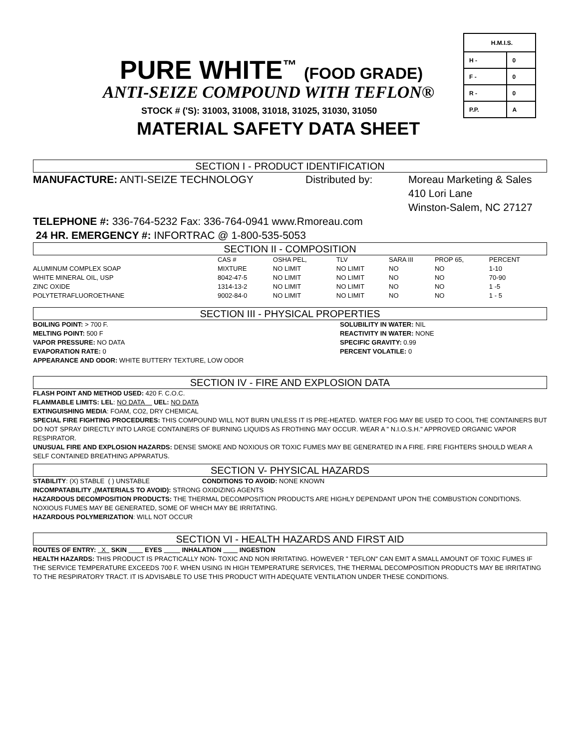| H.M.I.S. | |
| H - | 0 |
| F - | 0 |
| R - | 0 |
| P.P. | A |
PURE WHITE<sup>™</sup> (FOOD GRADE)
ANTI-SEIZE COMPOUND WITH TEFLON®
STOCK # ('S): 31003, 31008, 31018, 31025, 31030, 31050
MATERIAL SAFETY DATA SHEET
SECTION I - PRODUCT IDENTIFICATION
MANUFACTURE: ANTI-SEIZE TECHNOLOGY Distributed by: Moreau Marketing & Sales
410 Lori Lane
Winston-Salem, NC 27127
TELEPHONE #: 336-764-5232 Fax: 336-764-0941 www.Rmoreau.com
24 HR. EMERGENCY #: INFORTRAC @ 1-800-535-5053
SECTION II - COMPOSITION
| | CAS # | OSHA PEL, | TLV | SARA III | PROP 65, | PERCENT |
| ALUMINUM COMPLEX SOAP | MIXTURE | NO LIMIT | NO LIMIT | NO | NO | 1-10 |
| WHITE MINERAL OIL, USP | 8042-47-5 | NO LIMIT | NO LIMIT | NO | NO | 70-90 |
| ZINC OXIDE | 1314-13-2 | NO LIMIT | NO LIMIT | NO | NO | 1 -5 |
| POLYTETRAFLUOROETHANE | 9002-84-0 | NO LIMIT | NO LIMIT | NO | NO | 1 - 5 |
SECTION III - PHYSICAL PROPERTIES
BOILING POINT: > 700 F.
MELTING POINT: 500 F
VAPOR PRESSURE: NO DATA
EVAPORATION RATE: 0
SOLUBILITY IN WATER: NIL
REACTIVITY IN WATER: NONE
SPECIFIC GRAVITY: 0.99
PERCENT VOLATILE: 0
APPEARANCE AND ODOR: WHITE BUTTERY TEXTURE, LOW ODOR
SECTION IV - FIRE AND EXPLOSION DATA
FLASH POINT AND METHOD USED: 420 F. C.O.C.
FLAMMABLE LIMITS: LEL: NO DATA UEL: NO DATA
EXTINGUISHING MEDIA: FOAM, CO2, DRY CHEMICAL
SPECIAL FIRE FIGHTING PROCEDURES: THIS COMPOUND WILL NOT BURN UNLESS IT IS PRE-HEATED. WATER FOG MAY BE USED TO COOL THE CONTAINERS BUT DO NOT SPRAY DIRECTLY INTO LARGE CONTAINERS OF BURNING LIQUIDS AS FROTHING MAY OCCUR. WEAR A " N.I.O.S.H." APPROVED ORGANIC VAPOR RESPIRATOR.
UNUSUAL FIRE AND EXPLOSION HAZARDS: DENSE SMOKE AND NOXIOUS OR TOXIC FUMES MAY BE GENERATED IN A FIRE. FIRE FIGHTERS SHOULD WEAR A SELF CONTAINED BREATHING APPARATUS.
SECTION V- PHYSICAL HAZARDS
STABILITY: (X) STABLE ( ) UNSTABLE CONDITIONS TO AVOID: NONE KNOWN
INCOMPATABILITY ,(MATERIALS TO AVOID): STRONG OXIDIZING AGENTS
HAZARDOUS DECOMPOSITION PRODUCTS: THE THERMAL DECOMPOSITION PRODUCTS ARE HIGHLY DEPENDANT UPON THE COMBUSTION CONDITIONS. NOXIOUS FUMES MAY BE GENERATED, SOME OF WHICH MAY BE IRRITATING.
HAZARDOUS POLYMERIZATION: WILL NOT OCCUR
SECTION VI - HEALTH HAZARDS AND FIRST AID
ROUTES OF ENTRY: X SKIN EYES INHALATION INGESTION
HEALTH HAZARDS: THIS PRODUCT IS PRACTICALLY NON- TOXIC AND NON IRRITATING. HOWEVER " TEFLON" CAN EMIT A SMALL AMOUNT OF TOXIC FUMES IF THE SERVICE TEMPERATURE EXCEEDS 700 F. WHEN USING IN HIGH TEMPERATURE SERVICES, THE THERMAL DECOMPOSITION PRODUCTS MAY BE IRRITATING TO THE RESPIRATORY TRACT. IT IS ADVISABLE TO USE THIS PRODUCT WITH ADEQUATE VENTILATION UNDER THESE CONDITIONS.